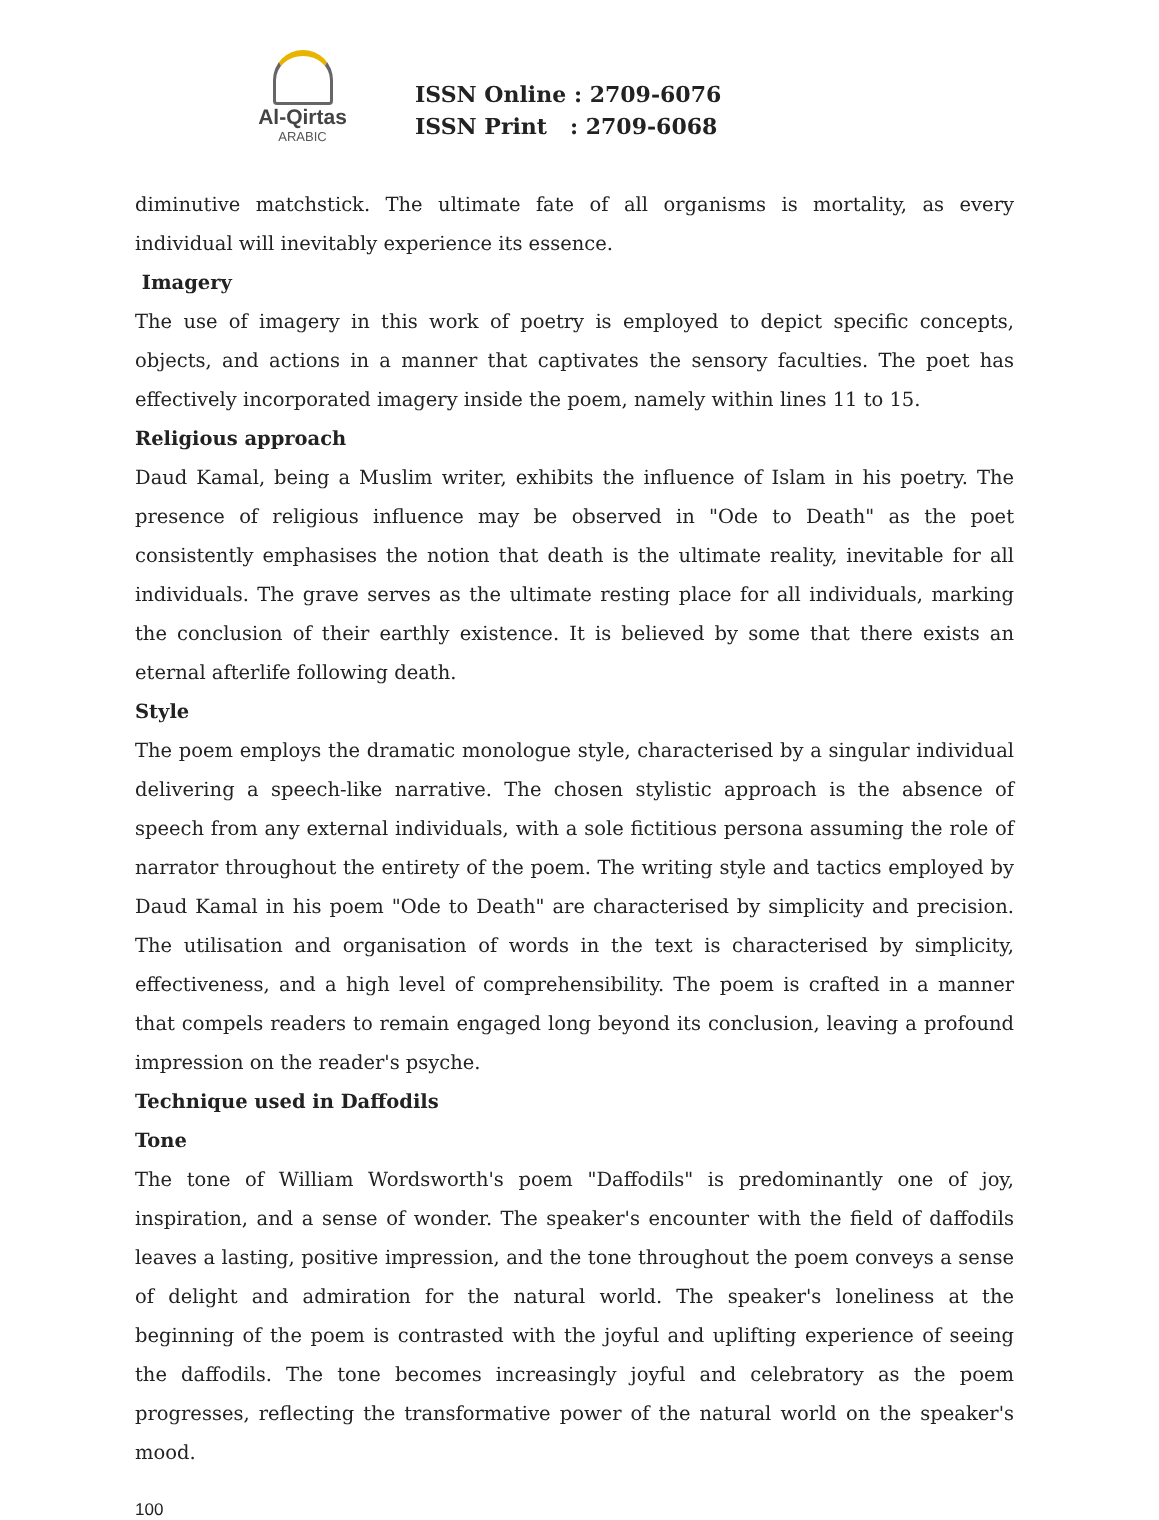Al-Qirtas
ARABIC
ISSN Online : 2709-6076
ISSN Print : 2709-6068
diminutive matchstick. The ultimate fate of all organisms is mortality, as every individual will inevitably experience its essence.
Imagery
The use of imagery in this work of poetry is employed to depict specific concepts, objects, and actions in a manner that captivates the sensory faculties. The poet has effectively incorporated imagery inside the poem, namely within lines 11 to 15.
Religious approach
Daud Kamal, being a Muslim writer, exhibits the influence of Islam in his poetry. The presence of religious influence may be observed in "Ode to Death" as the poet consistently emphasises the notion that death is the ultimate reality, inevitable for all individuals. The grave serves as the ultimate resting place for all individuals, marking the conclusion of their earthly existence. It is believed by some that there exists an eternal afterlife following death.
Style
The poem employs the dramatic monologue style, characterised by a singular individual delivering a speech-like narrative. The chosen stylistic approach is the absence of speech from any external individuals, with a sole fictitious persona assuming the role of narrator throughout the entirety of the poem. The writing style and tactics employed by Daud Kamal in his poem "Ode to Death" are characterised by simplicity and precision. The utilisation and organisation of words in the text is characterised by simplicity, effectiveness, and a high level of comprehensibility. The poem is crafted in a manner that compels readers to remain engaged long beyond its conclusion, leaving a profound impression on the reader's psyche.
Technique used in Daffodils
Tone
The tone of William Wordsworth's poem "Daffodils" is predominantly one of joy, inspiration, and a sense of wonder. The speaker's encounter with the field of daffodils leaves a lasting, positive impression, and the tone throughout the poem conveys a sense of delight and admiration for the natural world. The speaker's loneliness at the beginning of the poem is contrasted with the joyful and uplifting experience of seeing the daffodils. The tone becomes increasingly joyful and celebratory as the poem progresses, reflecting the transformative power of the natural world on the speaker's mood.
100